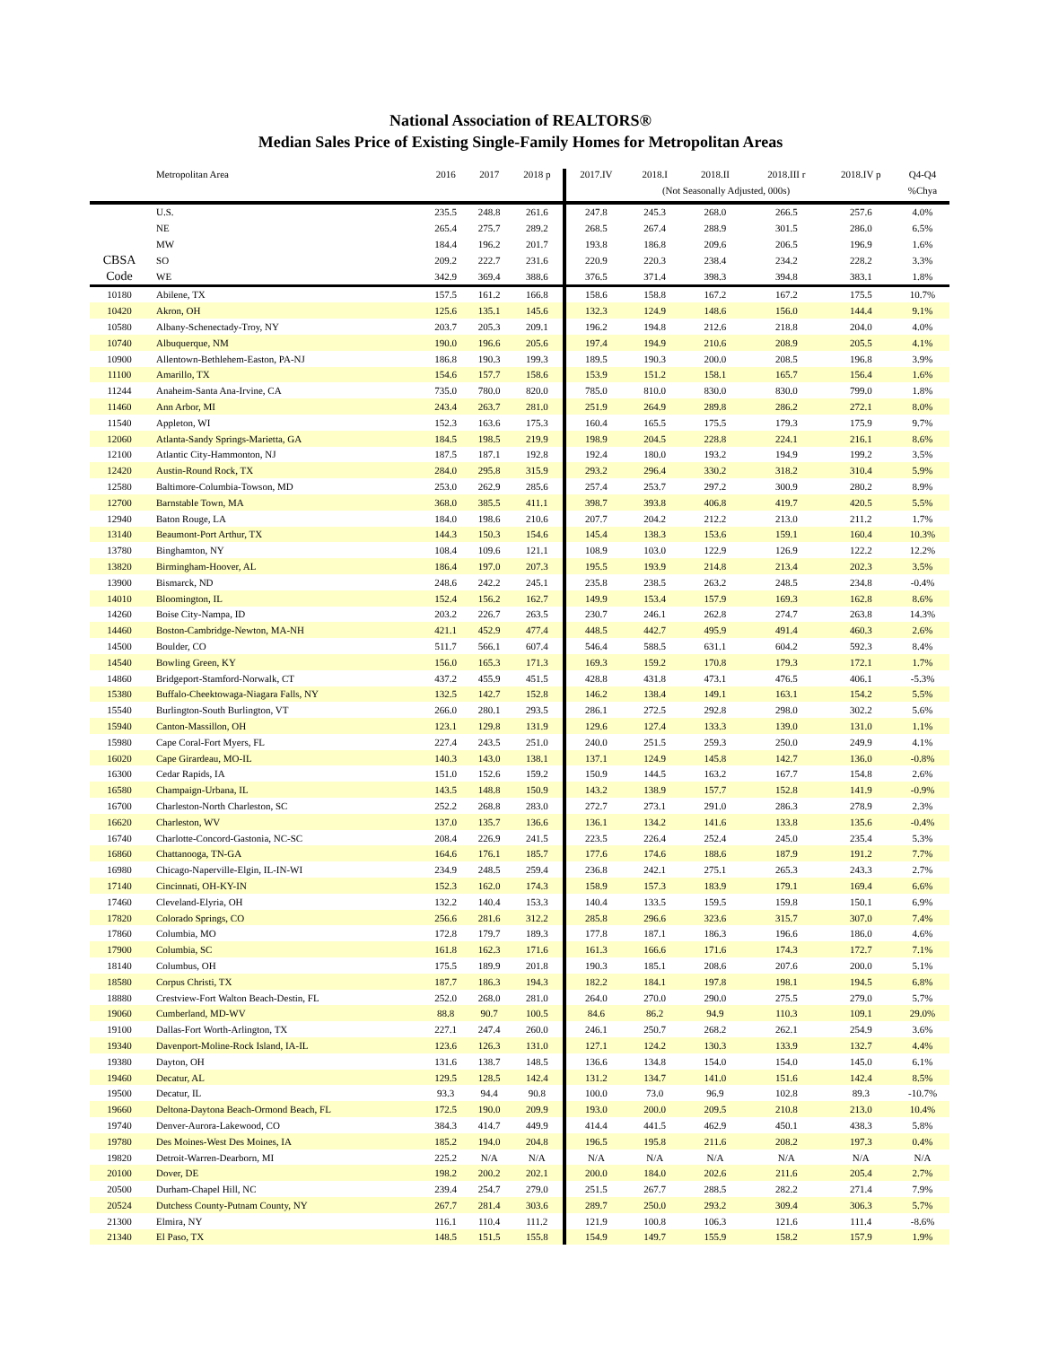National Association of REALTORS®
Median Sales Price of Existing Single-Family Homes for Metropolitan Areas
| | Metropolitan Area | 2016 | 2017 | 2018 p | 2017.IV | 2018.I | 2018.II | 2018.III r | 2018.IV p | Q4-Q4 |
| --- | --- | --- | --- | --- | --- | --- | --- | --- | --- | --- |
| | | | | | | (Not Seasonally Adjusted, 000s) | | | | %Chya |
| | U.S. | 235.5 | 248.8 | 261.6 | 247.8 | 245.3 | 268.0 | 266.5 | 257.6 | 4.0% |
| | NE | 265.4 | 275.7 | 289.2 | 268.5 | 267.4 | 288.9 | 301.5 | 286.0 | 6.5% |
| | MW | 184.4 | 196.2 | 201.7 | 193.8 | 186.8 | 209.6 | 206.5 | 196.9 | 1.6% |
| CBSA | SO | 209.2 | 222.7 | 231.6 | 220.9 | 220.3 | 238.4 | 234.2 | 228.2 | 3.3% |
| Code | WE | 342.9 | 369.4 | 388.6 | 376.5 | 371.4 | 398.3 | 394.8 | 383.1 | 1.8% |
| 10180 | Abilene, TX | 157.5 | 161.2 | 166.8 | 158.6 | 158.8 | 167.2 | 167.2 | 175.5 | 10.7% |
| 10420 | Akron, OH | 125.6 | 135.1 | 145.6 | 132.3 | 124.9 | 148.6 | 156.0 | 144.4 | 9.1% |
| 10580 | Albany-Schenectady-Troy, NY | 203.7 | 205.3 | 209.1 | 196.2 | 194.8 | 212.6 | 218.8 | 204.0 | 4.0% |
| 10740 | Albuquerque, NM | 190.0 | 196.6 | 205.6 | 197.4 | 194.9 | 210.6 | 208.9 | 205.5 | 4.1% |
| 10900 | Allentown-Bethlehem-Easton, PA-NJ | 186.8 | 190.3 | 199.3 | 189.5 | 190.3 | 200.0 | 208.5 | 196.8 | 3.9% |
| 11100 | Amarillo, TX | 154.6 | 157.7 | 158.6 | 153.9 | 151.2 | 158.1 | 165.7 | 156.4 | 1.6% |
| 11244 | Anaheim-Santa Ana-Irvine, CA | 735.0 | 780.0 | 820.0 | 785.0 | 810.0 | 830.0 | 830.0 | 799.0 | 1.8% |
| 11460 | Ann Arbor, MI | 243.4 | 263.7 | 281.0 | 251.9 | 264.9 | 289.8 | 286.2 | 272.1 | 8.0% |
| 11540 | Appleton, WI | 152.3 | 163.6 | 175.3 | 160.4 | 165.5 | 175.5 | 179.3 | 175.9 | 9.7% |
| 12060 | Atlanta-Sandy Springs-Marietta, GA | 184.5 | 198.5 | 219.9 | 198.9 | 204.5 | 228.8 | 224.1 | 216.1 | 8.6% |
| 12100 | Atlantic City-Hammonton, NJ | 187.5 | 187.1 | 192.8 | 192.4 | 180.0 | 193.2 | 194.9 | 199.2 | 3.5% |
| 12420 | Austin-Round Rock, TX | 284.0 | 295.8 | 315.9 | 293.2 | 296.4 | 330.2 | 318.2 | 310.4 | 5.9% |
| 12580 | Baltimore-Columbia-Towson, MD | 253.0 | 262.9 | 285.6 | 257.4 | 253.7 | 297.2 | 300.9 | 280.2 | 8.9% |
| 12700 | Barnstable Town, MA | 368.0 | 385.5 | 411.1 | 398.7 | 393.8 | 406.8 | 419.7 | 420.5 | 5.5% |
| 12940 | Baton Rouge, LA | 184.0 | 198.6 | 210.6 | 207.7 | 204.2 | 212.2 | 213.0 | 211.2 | 1.7% |
| 13140 | Beaumont-Port Arthur, TX | 144.3 | 150.3 | 154.6 | 145.4 | 138.3 | 153.6 | 159.1 | 160.4 | 10.3% |
| 13780 | Binghamton, NY | 108.4 | 109.6 | 121.1 | 108.9 | 103.0 | 122.9 | 126.9 | 122.2 | 12.2% |
| 13820 | Birmingham-Hoover, AL | 186.4 | 197.0 | 207.3 | 195.5 | 193.9 | 214.8 | 213.4 | 202.3 | 3.5% |
| 13900 | Bismarck, ND | 248.6 | 242.2 | 245.1 | 235.8 | 238.5 | 263.2 | 248.5 | 234.8 | -0.4% |
| 14010 | Bloomington, IL | 152.4 | 156.2 | 162.7 | 149.9 | 153.4 | 157.9 | 169.3 | 162.8 | 8.6% |
| 14260 | Boise City-Nampa, ID | 203.2 | 226.7 | 263.5 | 230.7 | 246.1 | 262.8 | 274.7 | 263.8 | 14.3% |
| 14460 | Boston-Cambridge-Newton, MA-NH | 421.1 | 452.9 | 477.4 | 448.5 | 442.7 | 495.9 | 491.4 | 460.3 | 2.6% |
| 14500 | Boulder, CO | 511.7 | 566.1 | 607.4 | 546.4 | 588.5 | 631.1 | 604.2 | 592.3 | 8.4% |
| 14540 | Bowling Green, KY | 156.0 | 165.3 | 171.3 | 169.3 | 159.2 | 170.8 | 179.3 | 172.1 | 1.7% |
| 14860 | Bridgeport-Stamford-Norwalk, CT | 437.2 | 455.9 | 451.5 | 428.8 | 431.8 | 473.1 | 476.5 | 406.1 | -5.3% |
| 15380 | Buffalo-Cheektowaga-Niagara Falls, NY | 132.5 | 142.7 | 152.8 | 146.2 | 138.4 | 149.1 | 163.1 | 154.2 | 5.5% |
| 15540 | Burlington-South Burlington, VT | 266.0 | 280.1 | 293.5 | 286.1 | 272.5 | 292.8 | 298.0 | 302.2 | 5.6% |
| 15940 | Canton-Massillon, OH | 123.1 | 129.8 | 131.9 | 129.6 | 127.4 | 133.3 | 139.0 | 131.0 | 1.1% |
| 15980 | Cape Coral-Fort Myers, FL | 227.4 | 243.5 | 251.0 | 240.0 | 251.5 | 259.3 | 250.0 | 249.9 | 4.1% |
| 16020 | Cape Girardeau, MO-IL | 140.3 | 143.0 | 138.1 | 137.1 | 124.9 | 145.8 | 142.7 | 136.0 | -0.8% |
| 16300 | Cedar Rapids, IA | 151.0 | 152.6 | 159.2 | 150.9 | 144.5 | 163.2 | 167.7 | 154.8 | 2.6% |
| 16580 | Champaign-Urbana, IL | 143.5 | 148.8 | 150.9 | 143.2 | 138.9 | 157.7 | 152.8 | 141.9 | -0.9% |
| 16700 | Charleston-North Charleston, SC | 252.2 | 268.8 | 283.0 | 272.7 | 273.1 | 291.0 | 286.3 | 278.9 | 2.3% |
| 16620 | Charleston, WV | 137.0 | 135.7 | 136.6 | 136.1 | 134.2 | 141.6 | 133.8 | 135.6 | -0.4% |
| 16740 | Charlotte-Concord-Gastonia, NC-SC | 208.4 | 226.9 | 241.5 | 223.5 | 226.4 | 252.4 | 245.0 | 235.4 | 5.3% |
| 16860 | Chattanooga, TN-GA | 164.6 | 176.1 | 185.7 | 177.6 | 174.6 | 188.6 | 187.9 | 191.2 | 7.7% |
| 16980 | Chicago-Naperville-Elgin, IL-IN-WI | 234.9 | 248.5 | 259.4 | 236.8 | 242.1 | 275.1 | 265.3 | 243.3 | 2.7% |
| 17140 | Cincinnati, OH-KY-IN | 152.3 | 162.0 | 174.3 | 158.9 | 157.3 | 183.9 | 179.1 | 169.4 | 6.6% |
| 17460 | Cleveland-Elyria, OH | 132.2 | 140.4 | 153.3 | 140.4 | 133.5 | 159.5 | 159.8 | 150.1 | 6.9% |
| 17820 | Colorado Springs, CO | 256.6 | 281.6 | 312.2 | 285.8 | 296.6 | 323.6 | 315.7 | 307.0 | 7.4% |
| 17860 | Columbia, MO | 172.8 | 179.7 | 189.3 | 177.8 | 187.1 | 186.3 | 196.6 | 186.0 | 4.6% |
| 17900 | Columbia, SC | 161.8 | 162.3 | 171.6 | 161.3 | 166.6 | 171.6 | 174.3 | 172.7 | 7.1% |
| 18140 | Columbus, OH | 175.5 | 189.9 | 201.8 | 190.3 | 185.1 | 208.6 | 207.6 | 200.0 | 5.1% |
| 18580 | Corpus Christi, TX | 187.7 | 186.3 | 194.3 | 182.2 | 184.1 | 197.8 | 198.1 | 194.5 | 6.8% |
| 18880 | Crestview-Fort Walton Beach-Destin, FL | 252.0 | 268.0 | 281.0 | 264.0 | 270.0 | 290.0 | 275.5 | 279.0 | 5.7% |
| 19060 | Cumberland, MD-WV | 88.8 | 90.7 | 100.5 | 84.6 | 86.2 | 94.9 | 110.3 | 109.1 | 29.0% |
| 19100 | Dallas-Fort Worth-Arlington, TX | 227.1 | 247.4 | 260.0 | 246.1 | 250.7 | 268.2 | 262.1 | 254.9 | 3.6% |
| 19340 | Davenport-Moline-Rock Island, IA-IL | 123.6 | 126.3 | 131.0 | 127.1 | 124.2 | 130.3 | 133.9 | 132.7 | 4.4% |
| 19380 | Dayton, OH | 131.6 | 138.7 | 148.5 | 136.6 | 134.8 | 154.0 | 154.0 | 145.0 | 6.1% |
| 19460 | Decatur, AL | 129.5 | 128.5 | 142.4 | 131.2 | 134.7 | 141.0 | 151.6 | 142.4 | 8.5% |
| 19500 | Decatur, IL | 93.3 | 94.4 | 90.8 | 100.0 | 73.0 | 96.9 | 102.8 | 89.3 | -10.7% |
| 19660 | Deltona-Daytona Beach-Ormond Beach, FL | 172.5 | 190.0 | 209.9 | 193.0 | 200.0 | 209.5 | 210.8 | 213.0 | 10.4% |
| 19740 | Denver-Aurora-Lakewood, CO | 384.3 | 414.7 | 449.9 | 414.4 | 441.5 | 462.9 | 450.1 | 438.3 | 5.8% |
| 19780 | Des Moines-West Des Moines, IA | 185.2 | 194.0 | 204.8 | 196.5 | 195.8 | 211.6 | 208.2 | 197.3 | 0.4% |
| 19820 | Detroit-Warren-Dearborn, MI | 225.2 | N/A | N/A | N/A | N/A | N/A | N/A | N/A | N/A |
| 20100 | Dover, DE | 198.2 | 200.2 | 202.1 | 200.0 | 184.0 | 202.6 | 211.6 | 205.4 | 2.7% |
| 20500 | Durham-Chapel Hill, NC | 239.4 | 254.7 | 279.0 | 251.5 | 267.7 | 288.5 | 282.2 | 271.4 | 7.9% |
| 20524 | Dutchess County-Putnam County, NY | 267.7 | 281.4 | 303.6 | 289.7 | 250.0 | 293.2 | 309.4 | 306.3 | 5.7% |
| 21300 | Elmira, NY | 116.1 | 110.4 | 111.2 | 121.9 | 100.8 | 106.3 | 121.6 | 111.4 | -8.6% |
| 21340 | El Paso, TX | 148.5 | 151.5 | 155.8 | 154.9 | 149.7 | 155.9 | 158.2 | 157.9 | 1.9% |